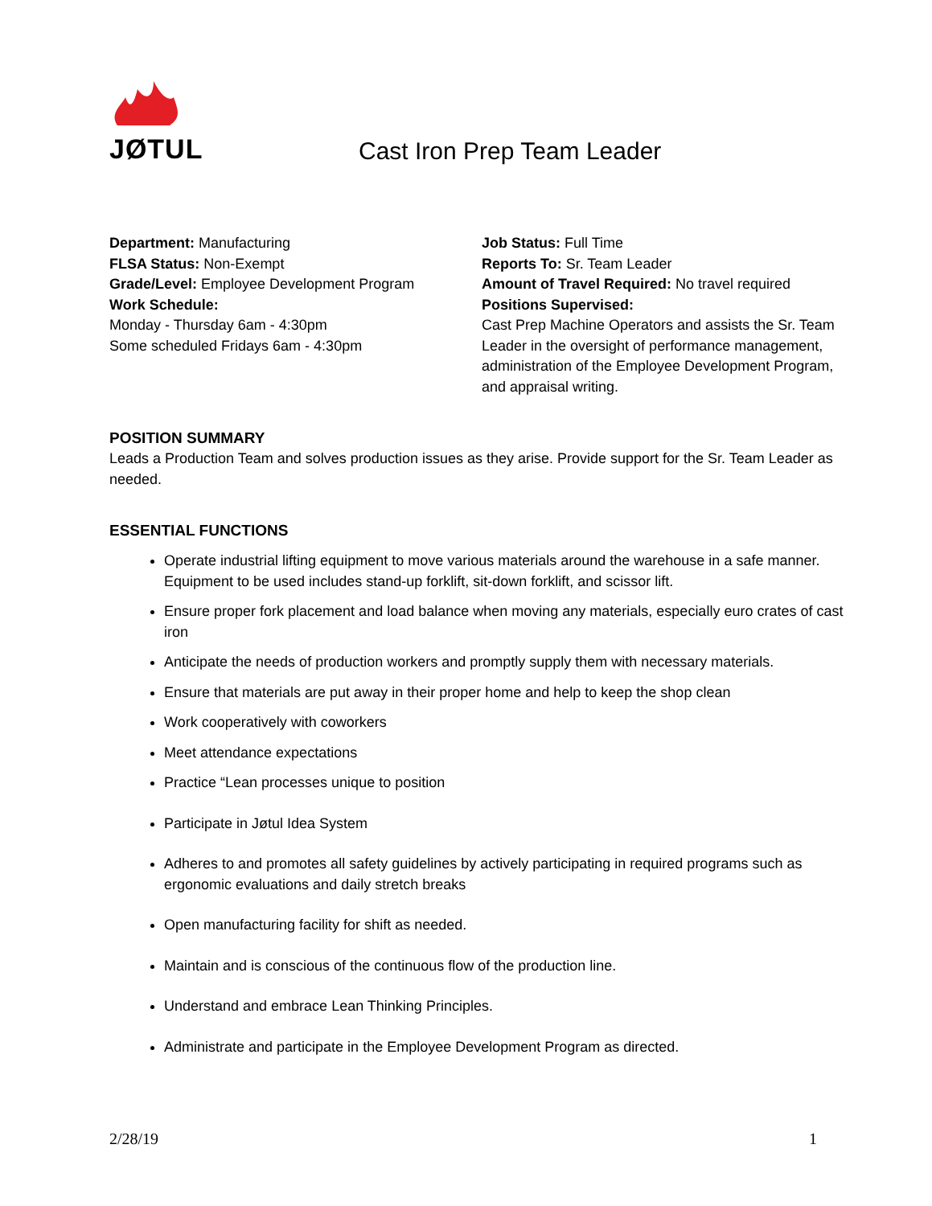JØTUL
Cast Iron Prep Team Leader
Department: Manufacturing
FLSA Status: Non-Exempt
Grade/Level: Employee Development Program
Work Schedule:
Monday - Thursday 6am - 4:30pm
Some scheduled Fridays 6am - 4:30pm
Job Status: Full Time
Reports To: Sr. Team Leader
Amount of Travel Required: No travel required
Positions Supervised:
Cast Prep Machine Operators and assists the Sr. Team Leader in the oversight of performance management, administration of the Employee Development Program, and appraisal writing.
POSITION SUMMARY
Leads a Production Team and solves production issues as they arise. Provide support for the Sr. Team Leader as needed.
ESSENTIAL FUNCTIONS
Operate industrial lifting equipment to move various materials around the warehouse in a safe manner. Equipment to be used includes stand-up forklift, sit-down forklift, and scissor lift.
Ensure proper fork placement and load balance when moving any materials, especially euro crates of cast iron
Anticipate the needs of production workers and promptly supply them with necessary materials.
Ensure that materials are put away in their proper home and help to keep the shop clean
Work cooperatively with coworkers
Meet attendance expectations
Practice “Lean processes unique to position
Participate in Jøtul Idea System
Adheres to and promotes all safety guidelines by actively participating in required programs such as ergonomic evaluations and daily stretch breaks
Open manufacturing facility for shift as needed.
Maintain and is conscious of the continuous flow of the production line.
Understand and embrace Lean Thinking Principles.
Administrate and participate in the Employee Development Program as directed.
2/28/19 1